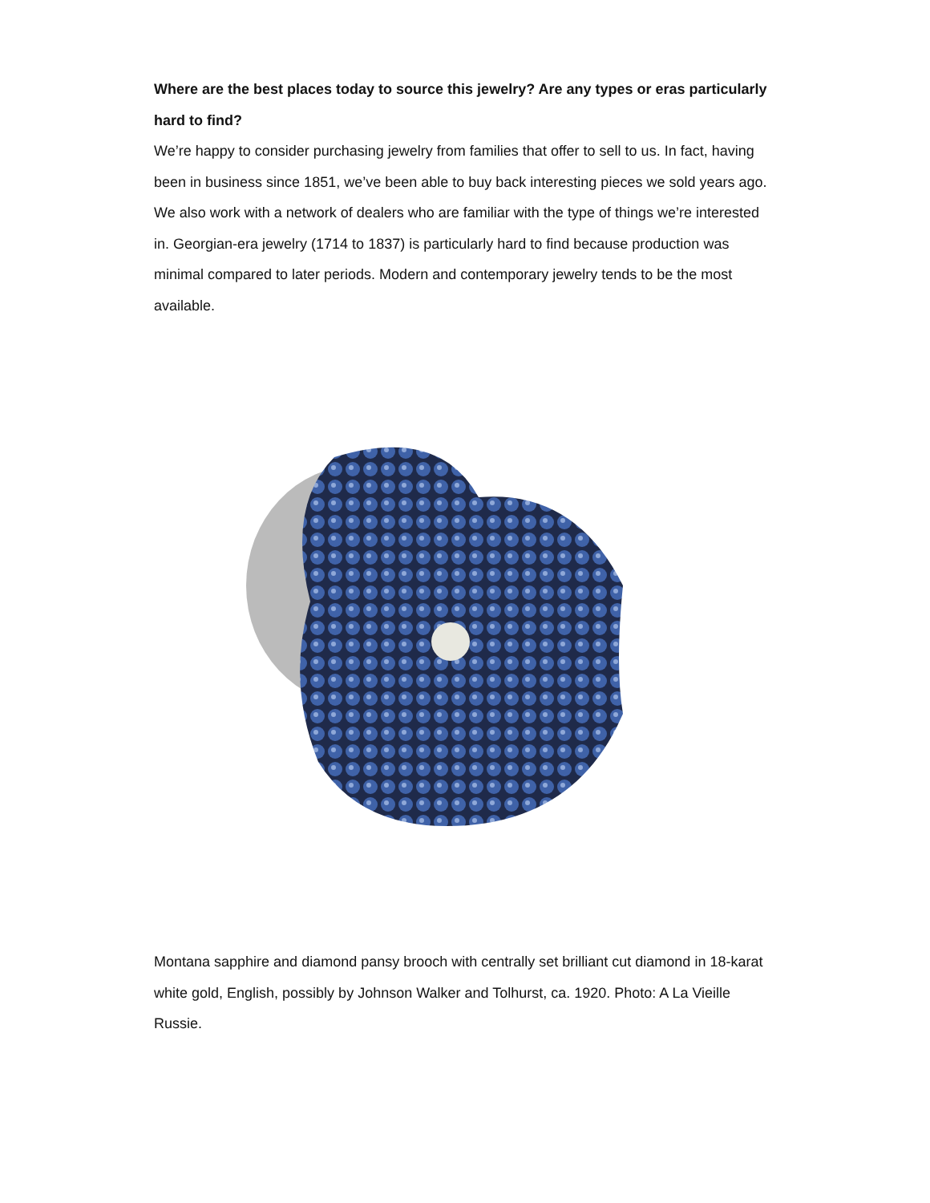Where are the best places today to source this jewelry? Are any types or eras particularly hard to find?
We’re happy to consider purchasing jewelry from families that offer to sell to us. In fact, having been in business since 1851, we’ve been able to buy back interesting pieces we sold years ago. We also work with a network of dealers who are familiar with the type of things we’re interested in. Georgian-era jewelry (1714 to 1837) is particularly hard to find because production was minimal compared to later periods. Modern and contemporary jewelry tends to be the most available.
Montana sapphire and diamond pansy brooch with centrally set brilliant cut diamond in 18-karat white gold, English, possibly by Johnson Walker and Tolhurst, ca. 1920. Photo: A La Vieille Russie.